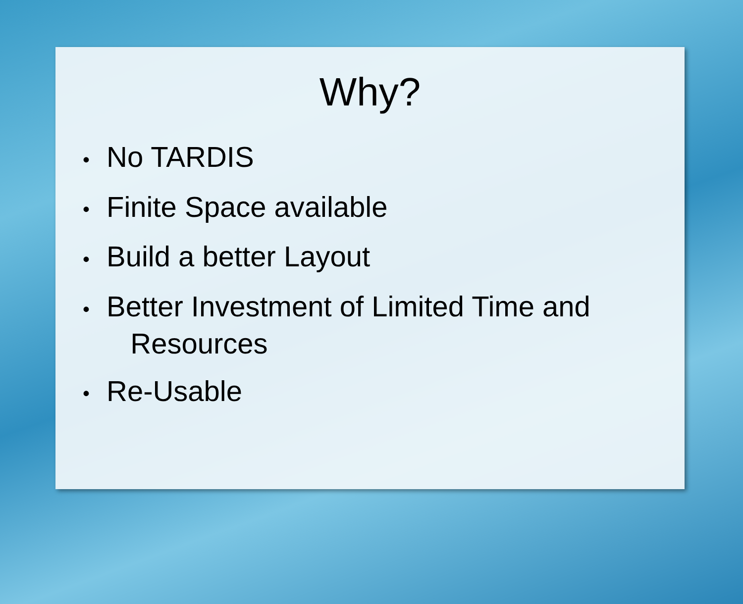Why?
• No TARDIS
• Finite Space available
• Build a better Layout
• Better Investment of Limited Time and
Resources
• Re-Usable